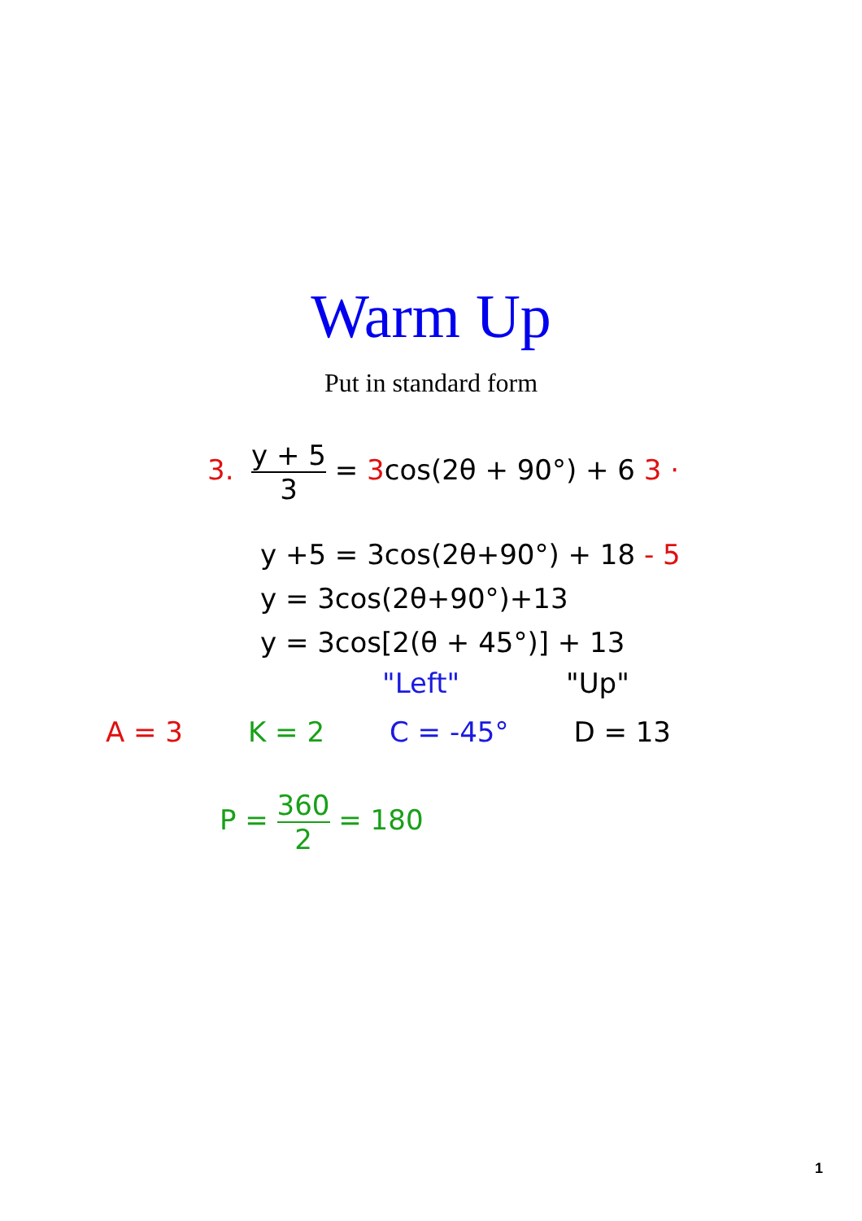Warm Up
Put in standard form
3. y + 5 3 = 3cos(2θ + 90°) + 6 3 ·
y +5 = 3cos(2θ+90°) + 18 - 5
y = 3cos(2θ+90°)+13
y = 3cos[2(θ + 45°)] + 13
"Left" "Up"
A = 3 K = 2 C = -45° D = 13
P = 360 2 = 180
1